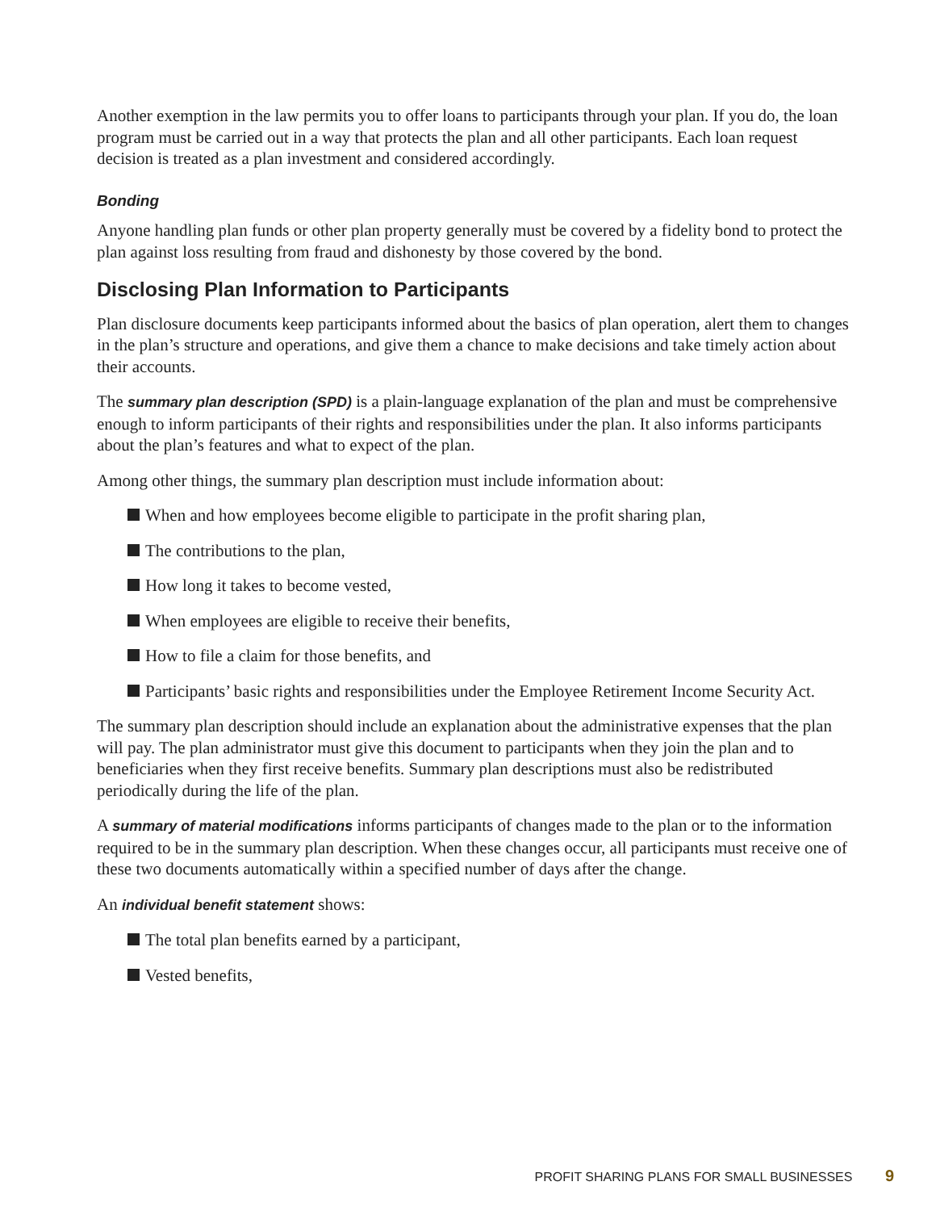Another exemption in the law permits you to offer loans to participants through your plan. If you do, the loan program must be carried out in a way that protects the plan and all other participants. Each loan request decision is treated as a plan investment and considered accordingly.
Bonding
Anyone handling plan funds or other plan property generally must be covered by a fidelity bond to protect the plan against loss resulting from fraud and dishonesty by those covered by the bond.
Disclosing Plan Information to Participants
Plan disclosure documents keep participants informed about the basics of plan operation, alert them to changes in the plan’s structure and operations, and give them a chance to make decisions and take timely action about their accounts.
The summary plan description (SPD) is a plain-language explanation of the plan and must be comprehensive enough to inform participants of their rights and responsibilities under the plan. It also informs participants about the plan’s features and what to expect of the plan.
Among other things, the summary plan description must include information about:
When and how employees become eligible to participate in the profit sharing plan,
The contributions to the plan,
How long it takes to become vested,
When employees are eligible to receive their benefits,
How to file a claim for those benefits, and
Participants’ basic rights and responsibilities under the Employee Retirement Income Security Act.
The summary plan description should include an explanation about the administrative expenses that the plan will pay. The plan administrator must give this document to participants when they join the plan and to beneficiaries when they first receive benefits. Summary plan descriptions must also be redistributed periodically during the life of the plan.
A summary of material modifications informs participants of changes made to the plan or to the information required to be in the summary plan description. When these changes occur, all participants must receive one of these two documents automatically within a specified number of days after the change.
An individual benefit statement shows:
The total plan benefits earned by a participant,
Vested benefits,
PROFIT SHARING PLANS FOR SMALL BUSINESSES 9